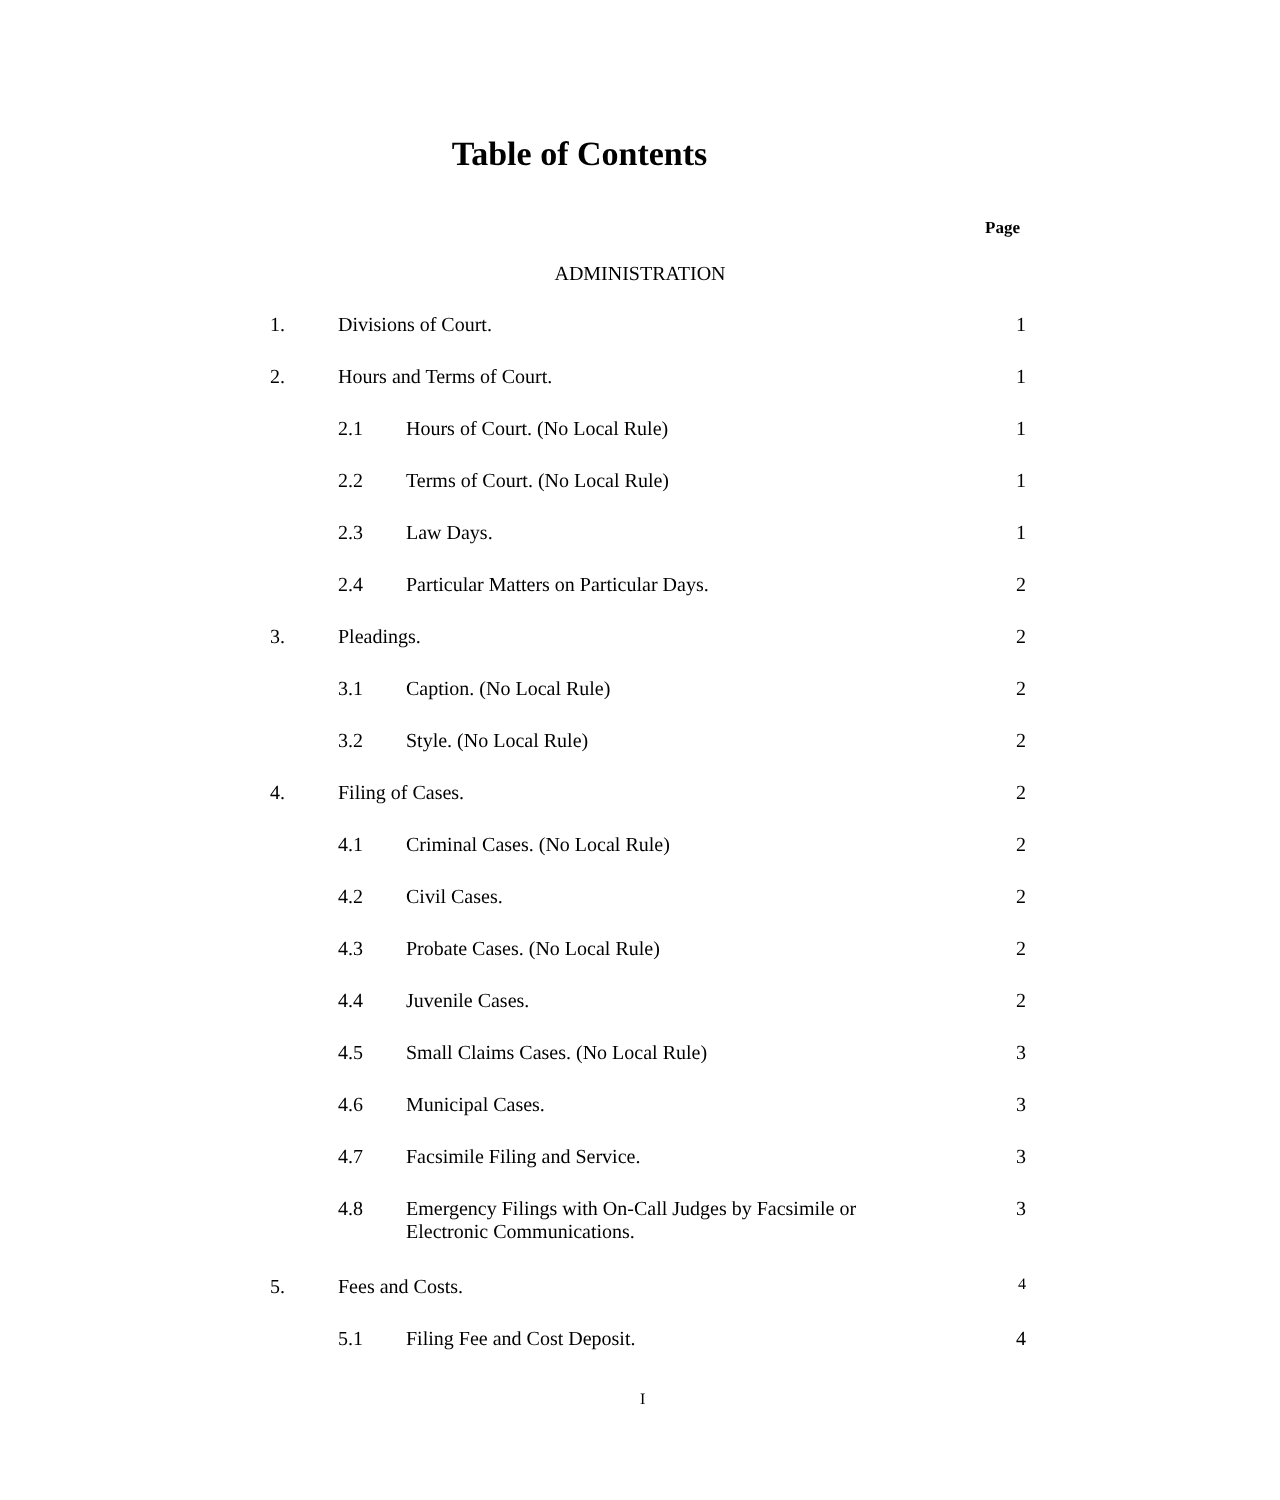Table of Contents
Page
ADMINISTRATION
1. Divisions of Court. 1
2. Hours and Terms of Court. 1
2.1 Hours of Court. (No Local Rule) 1
2.2 Terms of Court. (No Local Rule) 1
2.3 Law Days. 1
2.4 Particular Matters on Particular Days. 2
3. Pleadings. 2
3.1 Caption. (No Local Rule) 2
3.2 Style. (No Local Rule) 2
4. Filing of Cases. 2
4.1 Criminal Cases. (No Local Rule) 2
4.2 Civil Cases. 2
4.3 Probate Cases. (No Local Rule) 2
4.4 Juvenile Cases. 2
4.5 Small Claims Cases. (No Local Rule) 3
4.6 Municipal Cases. 3
4.7 Facsimile Filing and Service. 3
4.8 Emergency Filings with On-Call Judges by Facsimile or
Electronic Communications. 3
5. Fees and Costs. 4
5.1 Filing Fee and Cost Deposit. 4
I